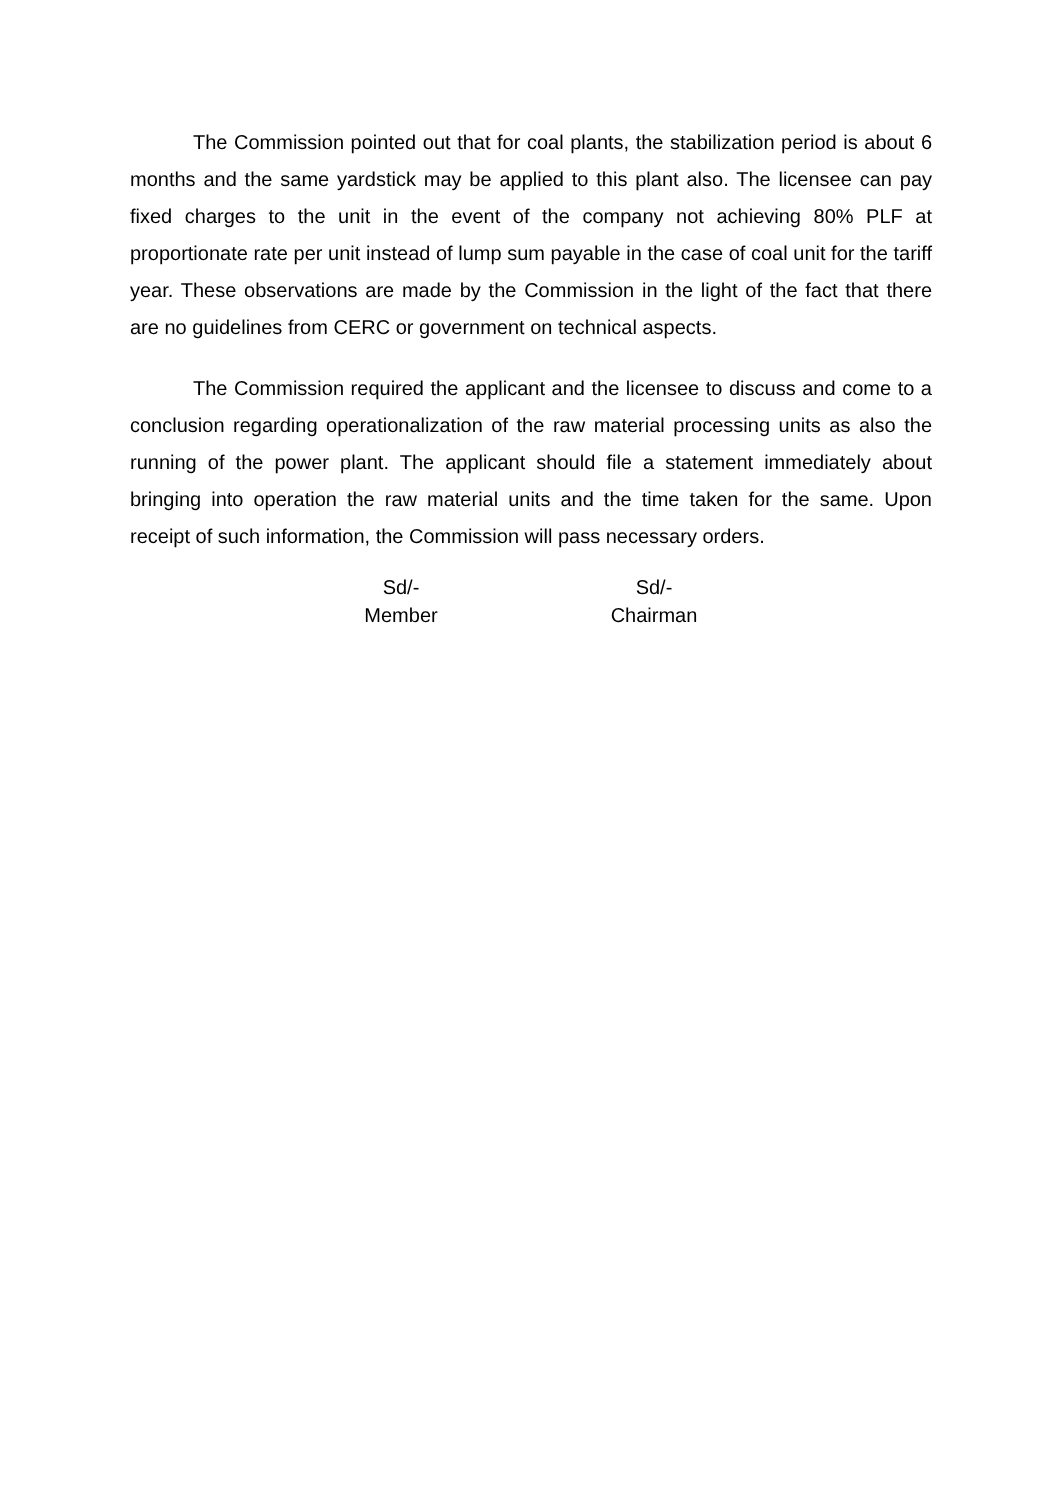The Commission pointed out that for coal plants, the stabilization period is about 6 months and the same yardstick may be applied to this plant also. The licensee can pay fixed charges to the unit in the event of the company not achieving 80% PLF at proportionate rate per unit instead of lump sum payable in the case of coal unit for the tariff year. These observations are made by the Commission in the light of the fact that there are no guidelines from CERC or government on technical aspects.
The Commission required the applicant and the licensee to discuss and come to a conclusion regarding operationalization of the raw material processing units as also the running of the power plant. The applicant should file a statement immediately about bringing into operation the raw material units and the time taken for the same. Upon receipt of such information, the Commission will pass necessary orders.
Sd/-
Member
Sd/-
Chairman